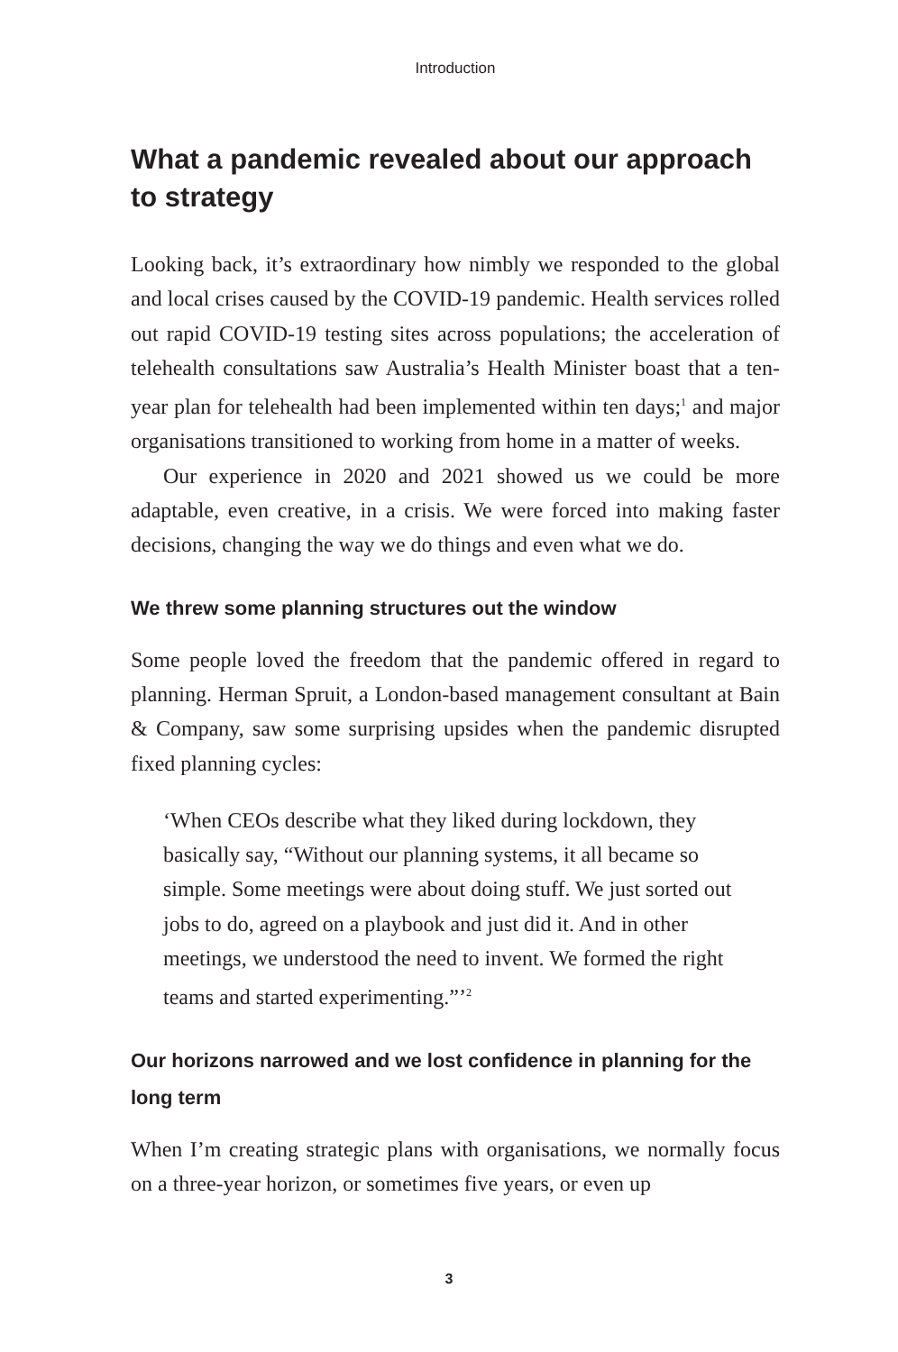Introduction
What a pandemic revealed about our approach to strategy
Looking back, it’s extraordinary how nimbly we responded to the global and local crises caused by the COVID-19 pandemic. Health services rolled out rapid COVID-19 testing sites across populations; the acceleration of telehealth consultations saw Australia’s Health Minister boast that a ten-year plan for telehealth had been implemented within ten days;<sup>1</sup> and major organisations transitioned to working from home in a matter of weeks.
Our experience in 2020 and 2021 showed us we could be more adaptable, even creative, in a crisis. We were forced into making faster decisions, changing the way we do things and even what we do.
We threw some planning structures out the window
Some people loved the freedom that the pandemic offered in regard to planning. Herman Spruit, a London-based management consultant at Bain & Company, saw some surprising upsides when the pandemic disrupted fixed planning cycles:
‘When CEOs describe what they liked during lockdown, they basically say, “Without our planning systems, it all became so simple. Some meetings were about doing stuff. We just sorted out jobs to do, agreed on a playbook and just did it. And in other meetings, we understood the need to invent. We formed the right teams and started experimenting.”’<sup>2</sup>
Our horizons narrowed and we lost confidence in planning for the long term
When I’m creating strategic plans with organisations, we normally focus on a three-year horizon, or sometimes five years, or even up
3